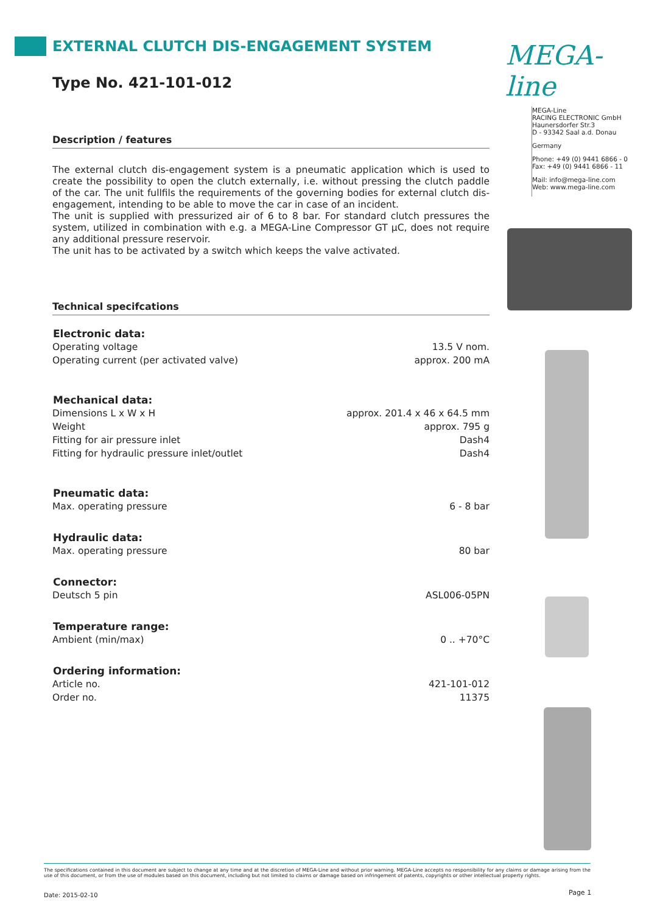EXTERNAL CLUTCH DIS-ENGAGEMENT SYSTEM
Type No. 421-101-012
MEGA-line
MEGA-Line
RACING ELECTRONIC GmbH
Haunersdorfer Str.3
D - 93342 Saal a.d. Donau
Germany
Phone: +49 (0) 9441 6866 - 0
Fax: +49 (0) 9441 6866 - 11
Mail: info@mega-line.com
Web: www.mega-line.com
Description / features
The external clutch dis-engagement system is a pneumatic application which is used to create the possibility to open the clutch externally, i.e. without pressing the clutch paddle of the car. The unit fullfils the requirements of the governing bodies for external clutch dis-engagement, intending to be able to move the car in case of an incident.
The unit is supplied with pressurized air of 6 to 8 bar. For standard clutch pressures the system, utilized in combination with e.g. a MEGA-Line Compressor GT µC, does not require any additional pressure reservoir.
The unit has to be activated by a switch which keeps the valve activated.
Technical specifcations
| Electronic data: | |
| Operating voltage | 13.5 V nom. |
| Operating current (per activated valve) | approx. 200 mA |
| Mechanical data: | |
| Dimensions L x W x H | approx. 201.4 x 46 x 64.5 mm |
| Weight | approx. 795 g |
| Fitting for air pressure inlet | Dash4 |
| Fitting for hydraulic pressure inlet/outlet | Dash4 |
| Pneumatic data: | |
| Max. operating pressure | 6 - 8 bar |
| Hydraulic data: | |
| Max. operating pressure | 80 bar |
| Connector: | |
| Deutsch 5 pin | ASL006-05PN |
| Temperature range: | |
| Ambient (min/max) | 0 .. +70°C |
| Ordering information: | |
| Article no. | 421-101-012 |
| Order no. | 11375 |
The specifications contained in this document are subject to change at any time and at the discretion of MEGA-Line and without prior warning. MEGA-Line accepts no responsibility for any claims or damage arising from the use of this document, or from the use of modules based on this document, including but not limited to claims or damage based on infringement of patents, copyrights or other intellectual property rights.
Date: 2015-02-10 Page 1